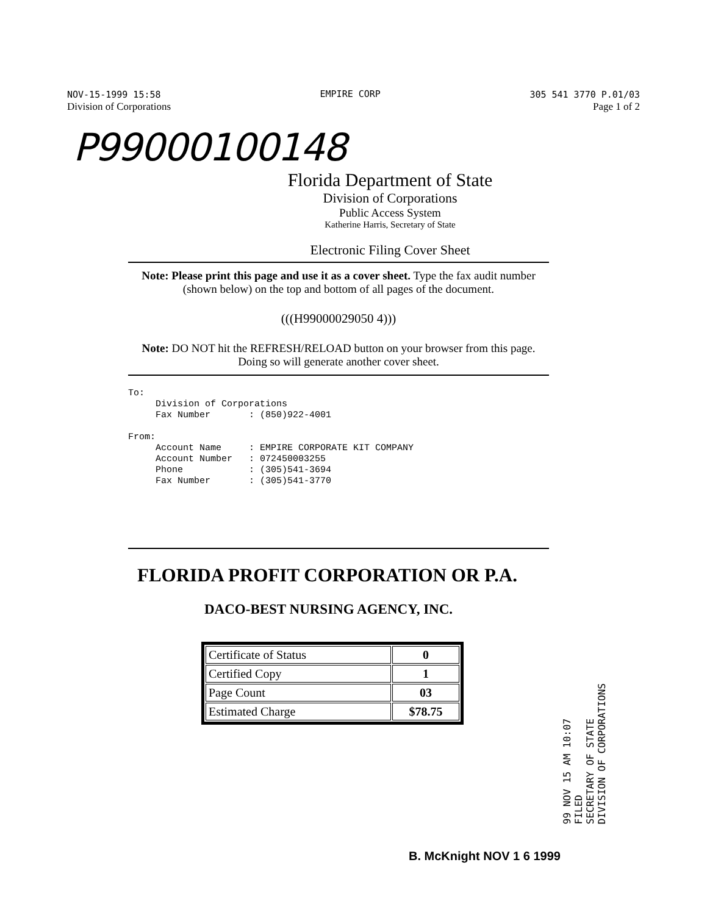NOV-15-1999 15:58
Division of Corporations
EMPIRE CORP 305 541 3770 P.01/03
Page 1 of 2
P99000100148
Florida Department of State
Division of Corporations
Public Access System
Katherine Harris, Secretary of State
Electronic Filing Cover Sheet
Note: Please print this page and use it as a cover sheet. Type the fax audit number (shown below) on the top and bottom of all pages of the document.
(((H99000029050 4)))
Note: DO NOT hit the REFRESH/RELOAD button on your browser from this page. Doing so will generate another cover sheet.
To:
     Division of Corporations
     Fax Number       : (850)922-4001

From:
     Account Name     : EMPIRE CORPORATE KIT COMPANY
     Account Number   : 072450003255
     Phone            : (305)541-3694
     Fax Number       : (305)541-3770
FLORIDA PROFIT CORPORATION OR P.A.
DACO-BEST NURSING AGENCY, INC.
| Certificate of Status | 0 |
| Certified Copy | 1 |
| Page Count | 03 |
| Estimated Charge | $78.75 |
99 NOV 15 AM 10:07
FILED
SECRETARY OF STATE
DIVISION OF CORPORATIONS
B. McKnight NOV 1 6 1999